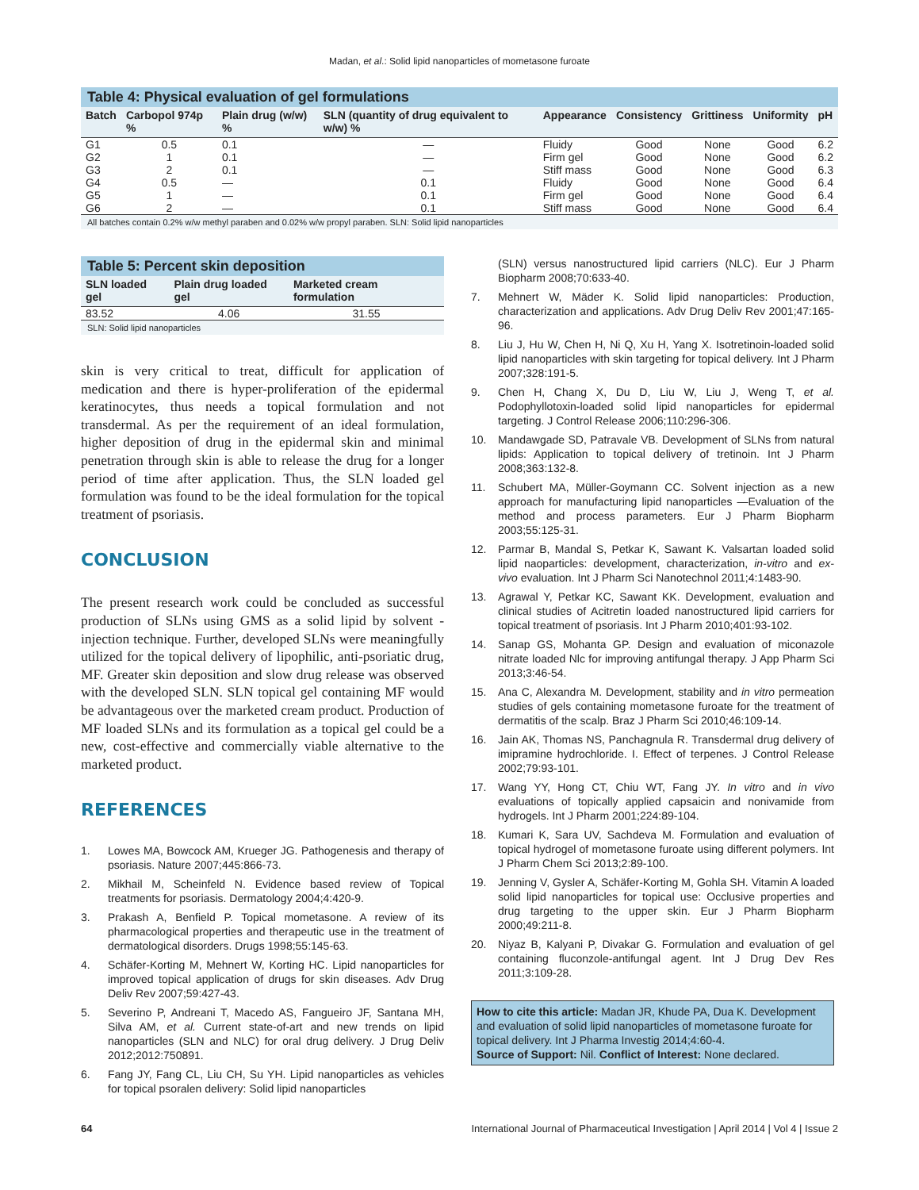Madan, et al.: Solid lipid nanoparticles of mometasone furoate
Table 4: Physical evaluation of gel formulations
| Batch | Carbopol 974p % | Plain drug (w/w) % | SLN (quantity of drug equivalent to w/w) % | Appearance | Consistency | Grittiness | Uniformity | pH |
| --- | --- | --- | --- | --- | --- | --- | --- | --- |
| G1 | 0.5 | 0.1 | — | Fluidy | Good | None | Good | 6.2 |
| G2 | 1 | 0.1 | — | Firm gel | Good | None | Good | 6.2 |
| G3 | 2 | 0.1 | — | Stiff mass | Good | None | Good | 6.3 |
| G4 | 0.5 | — | 0.1 | Fluidy | Good | None | Good | 6.4 |
| G5 | 1 | — | 0.1 | Firm gel | Good | None | Good | 6.4 |
| G6 | 2 | — | 0.1 | Stiff mass | Good | None | Good | 6.4 |
All batches contain 0.2% w/w methyl paraben and 0.02% w/w propyl paraben. SLN: Solid lipid nanoparticles
Table 5: Percent skin deposition
| SLN loaded gel | Plain drug loaded gel | Marketed cream formulation |
| --- | --- | --- |
| 83.52 | 4.06 | 31.55 |
SLN: Solid lipid nanoparticles
skin is very critical to treat, difficult for application of medication and there is hyper-proliferation of the epidermal keratinocytes, thus needs a topical formulation and not transdermal. As per the requirement of an ideal formulation, higher deposition of drug in the epidermal skin and minimal penetration through skin is able to release the drug for a longer period of time after application. Thus, the SLN loaded gel formulation was found to be the ideal formulation for the topical treatment of psoriasis.
CONCLUSION
The present research work could be concluded as successful production of SLNs using GMS as a solid lipid by solvent - injection technique. Further, developed SLNs were meaningfully utilized for the topical delivery of lipophilic, anti-psoriatic drug, MF. Greater skin deposition and slow drug release was observed with the developed SLN. SLN topical gel containing MF would be advantageous over the marketed cream product. Production of MF loaded SLNs and its formulation as a topical gel could be a new, cost-effective and commercially viable alternative to the marketed product.
REFERENCES
1. Lowes MA, Bowcock AM, Krueger JG. Pathogenesis and therapy of psoriasis. Nature 2007;445:866-73.
2. Mikhail M, Scheinfeld N. Evidence based review of Topical treatments for psoriasis. Dermatology 2004;4:420-9.
3. Prakash A, Benfield P. Topical mometasone. A review of its pharmacological properties and therapeutic use in the treatment of dermatological disorders. Drugs 1998;55:145-63.
4. Schäfer-Korting M, Mehnert W, Korting HC. Lipid nanoparticles for improved topical application of drugs for skin diseases. Adv Drug Deliv Rev 2007;59:427-43.
5. Severino P, Andreani T, Macedo AS, Fangueiro JF, Santana MH, Silva AM, et al. Current state-of-art and new trends on lipid nanoparticles (SLN and NLC) for oral drug delivery. J Drug Deliv 2012;2012:750891.
6. Fang JY, Fang CL, Liu CH, Su YH. Lipid nanoparticles as vehicles for topical psoralen delivery: Solid lipid nanoparticles
(SLN) versus nanostructured lipid carriers (NLC). Eur J Pharm Biopharm 2008;70:633-40.
7. Mehnert W, Mäder K. Solid lipid nanoparticles: Production, characterization and applications. Adv Drug Deliv Rev 2001;47:165-96.
8. Liu J, Hu W, Chen H, Ni Q, Xu H, Yang X. Isotretinoin-loaded solid lipid nanoparticles with skin targeting for topical delivery. Int J Pharm 2007;328:191-5.
9. Chen H, Chang X, Du D, Liu W, Liu J, Weng T, et al. Podophyllotoxin-loaded solid lipid nanoparticles for epidermal targeting. J Control Release 2006;110:296-306.
10. Mandawgade SD, Patravale VB. Development of SLNs from natural lipids: Application to topical delivery of tretinoin. Int J Pharm 2008;363:132-8.
11. Schubert MA, Müller-Goymann CC. Solvent injection as a new approach for manufacturing lipid nanoparticles —Evaluation of the method and process parameters. Eur J Pharm Biopharm 2003;55:125-31.
12. Parmar B, Mandal S, Petkar K, Sawant K. Valsartan loaded solid lipid naoparticles: development, characterization, in-vitro and ex-vivo evaluation. Int J Pharm Sci Nanotechnol 2011;4:1483-90.
13. Agrawal Y, Petkar KC, Sawant KK. Development, evaluation and clinical studies of Acitretin loaded nanostructured lipid carriers for topical treatment of psoriasis. Int J Pharm 2010;401:93-102.
14. Sanap GS, Mohanta GP. Design and evaluation of miconazole nitrate loaded Nlc for improving antifungal therapy. J App Pharm Sci 2013;3:46-54.
15. Ana C, Alexandra M. Development, stability and in vitro permeation studies of gels containing mometasone furoate for the treatment of dermatitis of the scalp. Braz J Pharm Sci 2010;46:109-14.
16. Jain AK, Thomas NS, Panchagnula R. Transdermal drug delivery of imipramine hydrochloride. I. Effect of terpenes. J Control Release 2002;79:93-101.
17. Wang YY, Hong CT, Chiu WT, Fang JY. In vitro and in vivo evaluations of topically applied capsaicin and nonivamide from hydrogels. Int J Pharm 2001;224:89-104.
18. Kumari K, Sara UV, Sachdeva M. Formulation and evaluation of topical hydrogel of mometasone furoate using different polymers. Int J Pharm Chem Sci 2013;2:89-100.
19. Jenning V, Gysler A, Schäfer-Korting M, Gohla SH. Vitamin A loaded solid lipid nanoparticles for topical use: Occlusive properties and drug targeting to the upper skin. Eur J Pharm Biopharm 2000;49:211-8.
20. Niyaz B, Kalyani P, Divakar G. Formulation and evaluation of gel containing fluconzole-antifungal agent. Int J Drug Dev Res 2011;3:109-28.
How to cite this article: Madan JR, Khude PA, Dua K. Development and evaluation of solid lipid nanoparticles of mometasone furoate for topical delivery. Int J Pharma Investig 2014;4:60-4.
Source of Support: Nil. Conflict of Interest: None declared.
64 International Journal of Pharmaceutical Investigation | April 2014 | Vol 4 | Issue 2